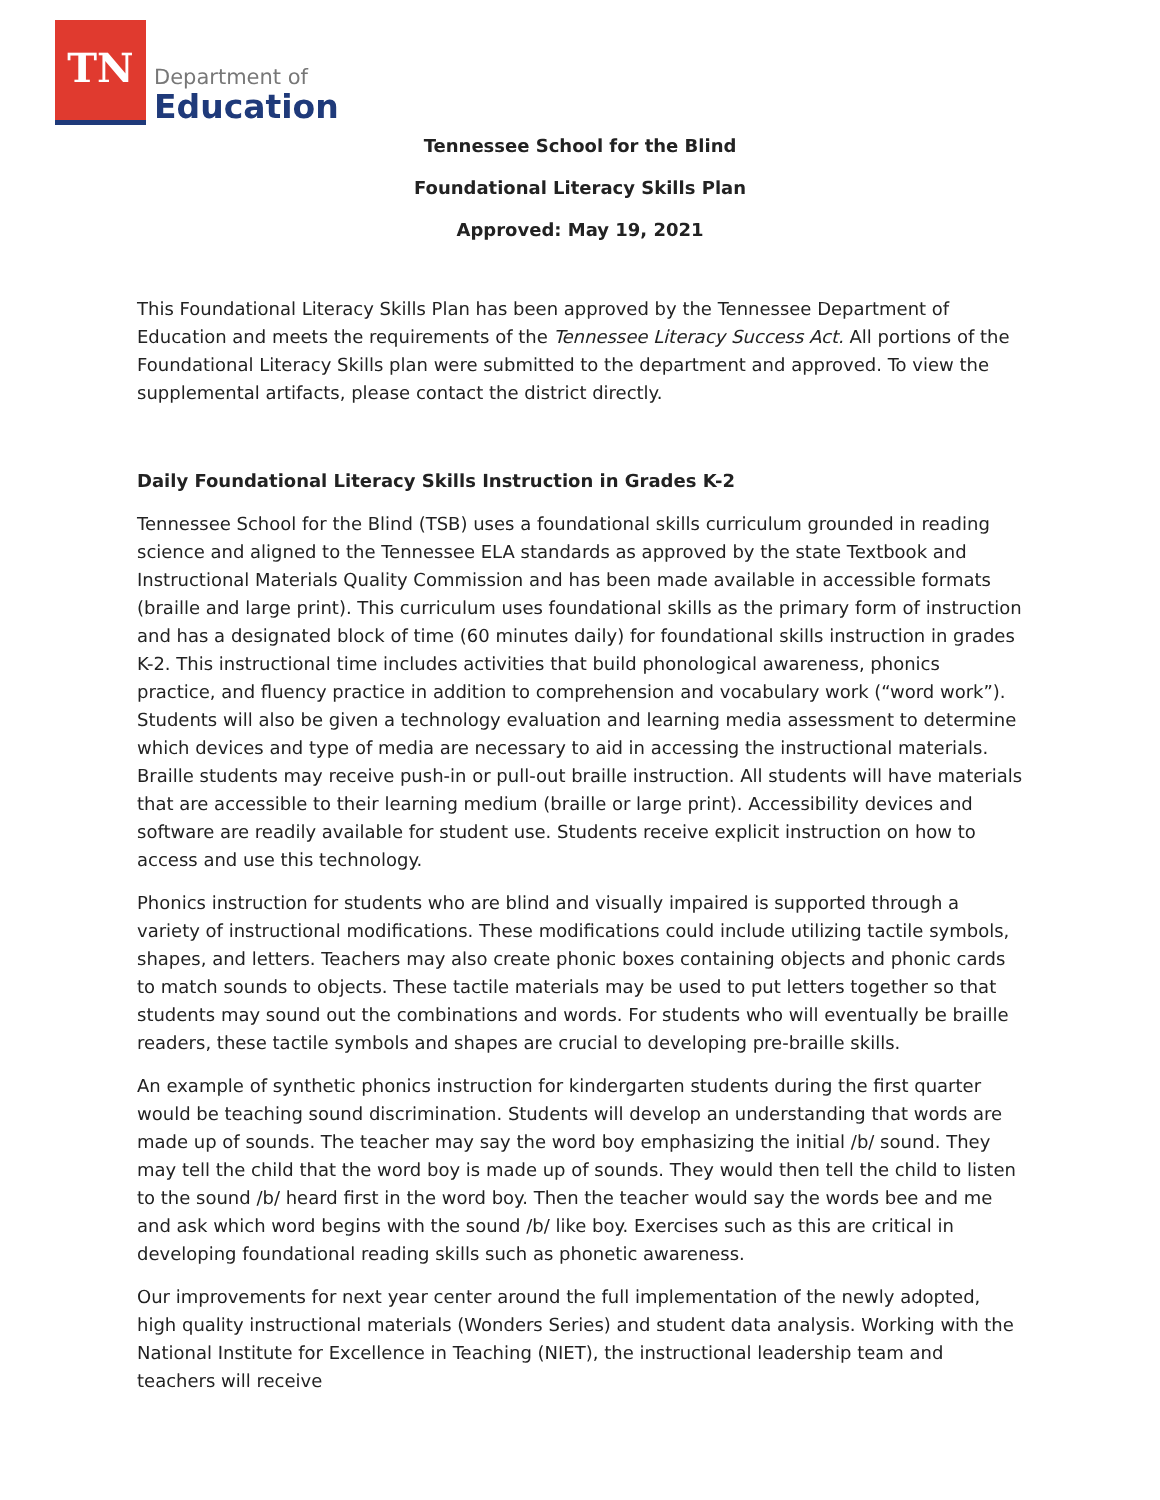TN
Department of
Education
Tennessee School for the Blind
Foundational Literacy Skills Plan
Approved: May 19, 2021
This Foundational Literacy Skills Plan has been approved by the Tennessee Department of Education and meets the requirements of the Tennessee Literacy Success Act. All portions of the Foundational Literacy Skills plan were submitted to the department and approved. To view the supplemental artifacts, please contact the district directly.
Daily Foundational Literacy Skills Instruction in Grades K-2
Tennessee School for the Blind (TSB) uses a foundational skills curriculum grounded in reading science and aligned to the Tennessee ELA standards as approved by the state Textbook and Instructional Materials Quality Commission and has been made available in accessible formats (braille and large print). This curriculum uses foundational skills as the primary form of instruction and has a designated block of time (60 minutes daily) for foundational skills instruction in grades K-2. This instructional time includes activities that build phonological awareness, phonics practice, and fluency practice in addition to comprehension and vocabulary work (“word work”). Students will also be given a technology evaluation and learning media assessment to determine which devices and type of media are necessary to aid in accessing the instructional materials. Braille students may receive push-in or pull-out braille instruction. All students will have materials that are accessible to their learning medium (braille or large print). Accessibility devices and software are readily available for student use. Students receive explicit instruction on how to access and use this technology.
Phonics instruction for students who are blind and visually impaired is supported through a variety of instructional modifications. These modifications could include utilizing tactile symbols, shapes, and letters. Teachers may also create phonic boxes containing objects and phonic cards to match sounds to objects. These tactile materials may be used to put letters together so that students may sound out the combinations and words. For students who will eventually be braille readers, these tactile symbols and shapes are crucial to developing pre-braille skills.
An example of synthetic phonics instruction for kindergarten students during the first quarter would be teaching sound discrimination. Students will develop an understanding that words are made up of sounds. The teacher may say the word boy emphasizing the initial /b/ sound. They may tell the child that the word boy is made up of sounds. They would then tell the child to listen to the sound /b/ heard first in the word boy. Then the teacher would say the words bee and me and ask which word begins with the sound /b/ like boy. Exercises such as this are critical in developing foundational reading skills such as phonetic awareness.
Our improvements for next year center around the full implementation of the newly adopted, high quality instructional materials (Wonders Series) and student data analysis. Working with the National Institute for Excellence in Teaching (NIET), the instructional leadership team and teachers will receive